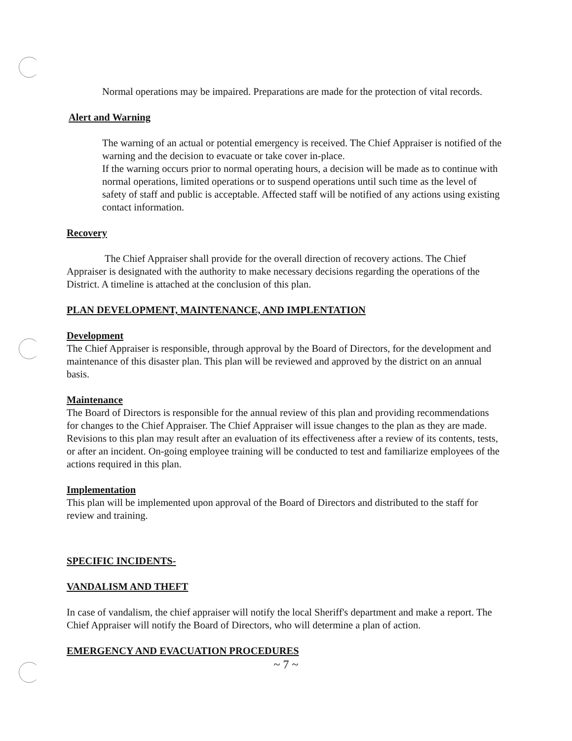Normal operations may be impaired. Preparations are made for the protection of vital records.
Alert and Warning
The warning of an actual or potential emergency is received. The Chief Appraiser is notified of the warning and the decision to evacuate or take cover in-place.
If the warning occurs prior to normal operating hours, a decision will be made as to continue with normal operations, limited operations or to suspend operations until such time as the level of safety of staff and public is acceptable. Affected staff will be notified of any actions using existing contact information.
Recovery
The Chief Appraiser shall provide for the overall direction of recovery actions. The Chief Appraiser is designated with the authority to make necessary decisions regarding the operations of the District. A timeline is attached at the conclusion of this plan.
PLAN DEVELOPMENT, MAINTENANCE, AND IMPLENTATION
Development
The Chief Appraiser is responsible, through approval by the Board of Directors, for the development and maintenance of this disaster plan. This plan will be reviewed and approved by the district on an annual basis.
Maintenance
The Board of Directors is responsible for the annual review of this plan and providing recommendations for changes to the Chief Appraiser. The Chief Appraiser will issue changes to the plan as they are made. Revisions to this plan may result after an evaluation of its effectiveness after a review of its contents, tests, or after an incident. On-going employee training will be conducted to test and familiarize employees of the actions required in this plan.
Implementation
This plan will be implemented upon approval of the Board of Directors and distributed to the staff for review and training.
SPECIFIC INCIDENTS-
VANDALISM AND THEFT
In case of vandalism, the chief appraiser will notify the local Sheriff's department and make a report. The Chief Appraiser will notify the Board of Directors, who will determine a plan of action.
EMERGENCY AND EVACUATION PROCEDURES
~ 7 ~